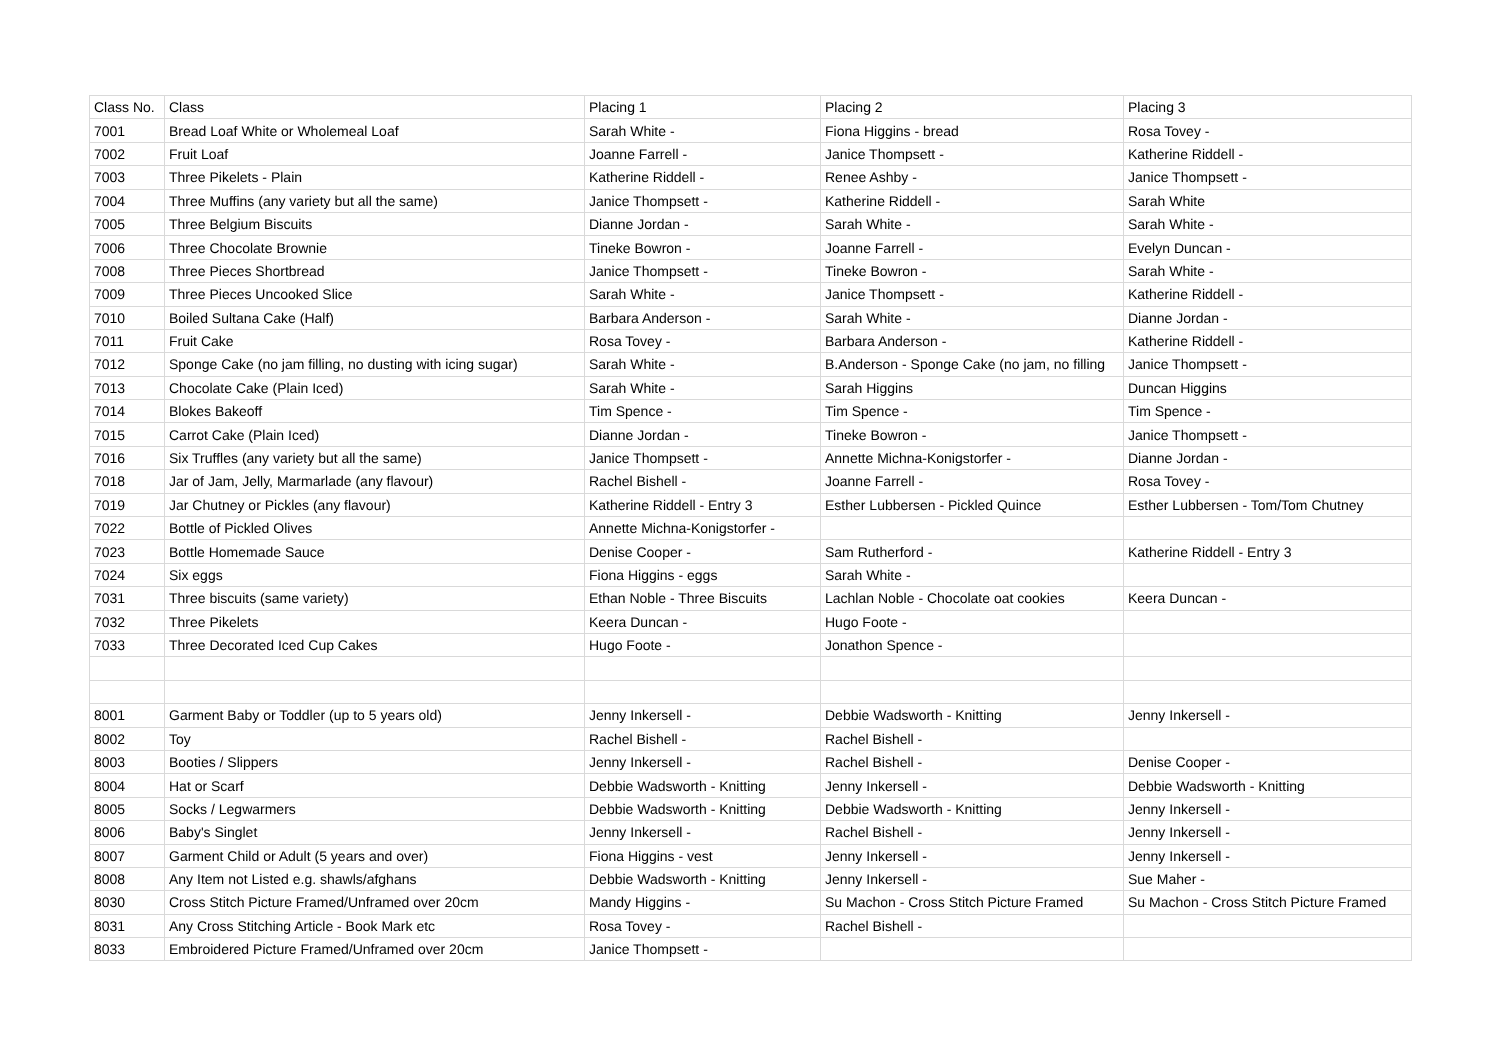| Class No. | Class | Placing 1 | Placing 2 | Placing 3 |
| 7001 | Bread Loaf White or Wholemeal Loaf | Sarah White - | Fiona Higgins - bread | Rosa Tovey - |
| 7002 | Fruit Loaf | Joanne Farrell - | Janice Thompsett - | Katherine Riddell - |
| 7003 | Three Pikelets - Plain | Katherine Riddell - | Renee Ashby - | Janice Thompsett - |
| 7004 | Three Muffins (any variety but all the same) | Janice Thompsett - | Katherine Riddell - | Sarah White |
| 7005 | Three Belgium Biscuits | Dianne Jordan - | Sarah White - | Sarah White - |
| 7006 | Three Chocolate Brownie | Tineke Bowron - | Joanne Farrell - | Evelyn Duncan - |
| 7008 | Three Pieces Shortbread | Janice Thompsett - | Tineke Bowron - | Sarah White - |
| 7009 | Three Pieces Uncooked Slice | Sarah White - | Janice Thompsett - | Katherine Riddell - |
| 7010 | Boiled Sultana Cake (Half) | Barbara Anderson - | Sarah White - | Dianne Jordan - |
| 7011 | Fruit Cake | Rosa Tovey - | Barbara Anderson - | Katherine Riddell - |
| 7012 | Sponge Cake (no jam filling, no dusting with icing sugar) | Sarah White - | B.Anderson - Sponge Cake (no jam, no filling | Janice Thompsett - |
| 7013 | Chocolate Cake (Plain Iced) | Sarah White - | Sarah Higgins | Duncan Higgins |
| 7014 | Blokes Bakeoff | Tim Spence - | Tim Spence - | Tim Spence - |
| 7015 | Carrot Cake (Plain Iced) | Dianne Jordan - | Tineke Bowron - | Janice Thompsett - |
| 7016 | Six Truffles (any variety but all the same) | Janice Thompsett - | Annette Michna-Konigstorfer - | Dianne Jordan - |
| 7018 | Jar of Jam, Jelly, Marmarlade (any flavour) | Rachel Bishell - | Joanne Farrell - | Rosa Tovey - |
| 7019 | Jar Chutney or Pickles (any flavour) | Katherine Riddell - Entry 3 | Esther Lubbersen - Pickled Quince | Esther Lubbersen - Tom/Tom Chutney |
| 7022 | Bottle of Pickled Olives | Annette Michna-Konigstorfer - | | |
| 7023 | Bottle Homemade Sauce | Denise Cooper - | Sam Rutherford - | Katherine Riddell - Entry 3 |
| 7024 | Six eggs | Fiona Higgins - eggs | Sarah White - | |
| 7031 | Three biscuits (same variety) | Ethan Noble - Three Biscuits | Lachlan Noble - Chocolate oat cookies | Keera Duncan - |
| 7032 | Three Pikelets | Keera Duncan - | Hugo Foote - | |
| 7033 | Three Decorated Iced Cup Cakes | Hugo Foote - | Jonathon Spence - | |
| 8001 | Garment Baby or Toddler (up to 5 years old) | Jenny Inkersell - | Debbie Wadsworth - Knitting | Jenny Inkersell - |
| 8002 | Toy | Rachel Bishell - | Rachel Bishell - | |
| 8003 | Booties / Slippers | Jenny Inkersell - | Rachel Bishell - | Denise Cooper - |
| 8004 | Hat or Scarf | Debbie Wadsworth - Knitting | Jenny Inkersell - | Debbie Wadsworth - Knitting |
| 8005 | Socks / Legwarmers | Debbie Wadsworth - Knitting | Debbie Wadsworth - Knitting | Jenny Inkersell - |
| 8006 | Baby's Singlet | Jenny Inkersell - | Rachel Bishell - | Jenny Inkersell - |
| 8007 | Garment Child or Adult (5 years and over) | Fiona Higgins - vest | Jenny Inkersell - | Jenny Inkersell - |
| 8008 | Any Item not Listed e.g. shawls/afghans | Debbie Wadsworth - Knitting | Jenny Inkersell - | Sue Maher - |
| 8030 | Cross Stitch Picture Framed/Unframed over 20cm | Mandy Higgins - | Su Machon - Cross Stitch Picture Framed | Su Machon - Cross Stitch Picture Framed |
| 8031 | Any Cross Stitching Article - Book Mark etc | Rosa Tovey - | Rachel Bishell - | |
| 8033 | Embroidered Picture Framed/Unframed over 20cm | Janice Thompsett - | | |